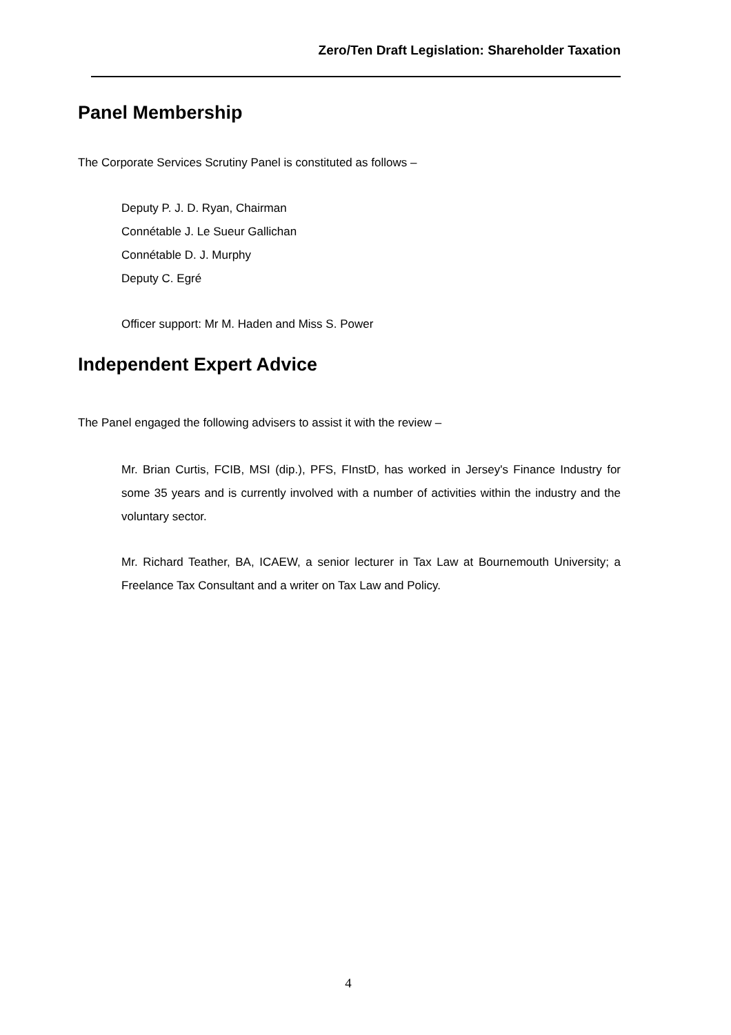Zero/Ten Draft Legislation: Shareholder Taxation
Panel Membership
The Corporate Services Scrutiny Panel is constituted as follows –
Deputy P. J. D. Ryan, Chairman
Connétable J. Le Sueur Gallichan
Connétable D. J. Murphy
Deputy C. Egré
Officer support: Mr M. Haden and Miss S. Power
Independent Expert Advice
The Panel engaged the following advisers to assist it with the review –
Mr. Brian Curtis, FCIB, MSI (dip.), PFS, FInstD, has worked in Jersey's Finance Industry for some 35 years and is currently involved with a number of activities within the industry and the voluntary sector.
Mr. Richard Teather, BA, ICAEW, a senior lecturer in Tax Law at Bournemouth University; a Freelance Tax Consultant and a writer on Tax Law and Policy.
4